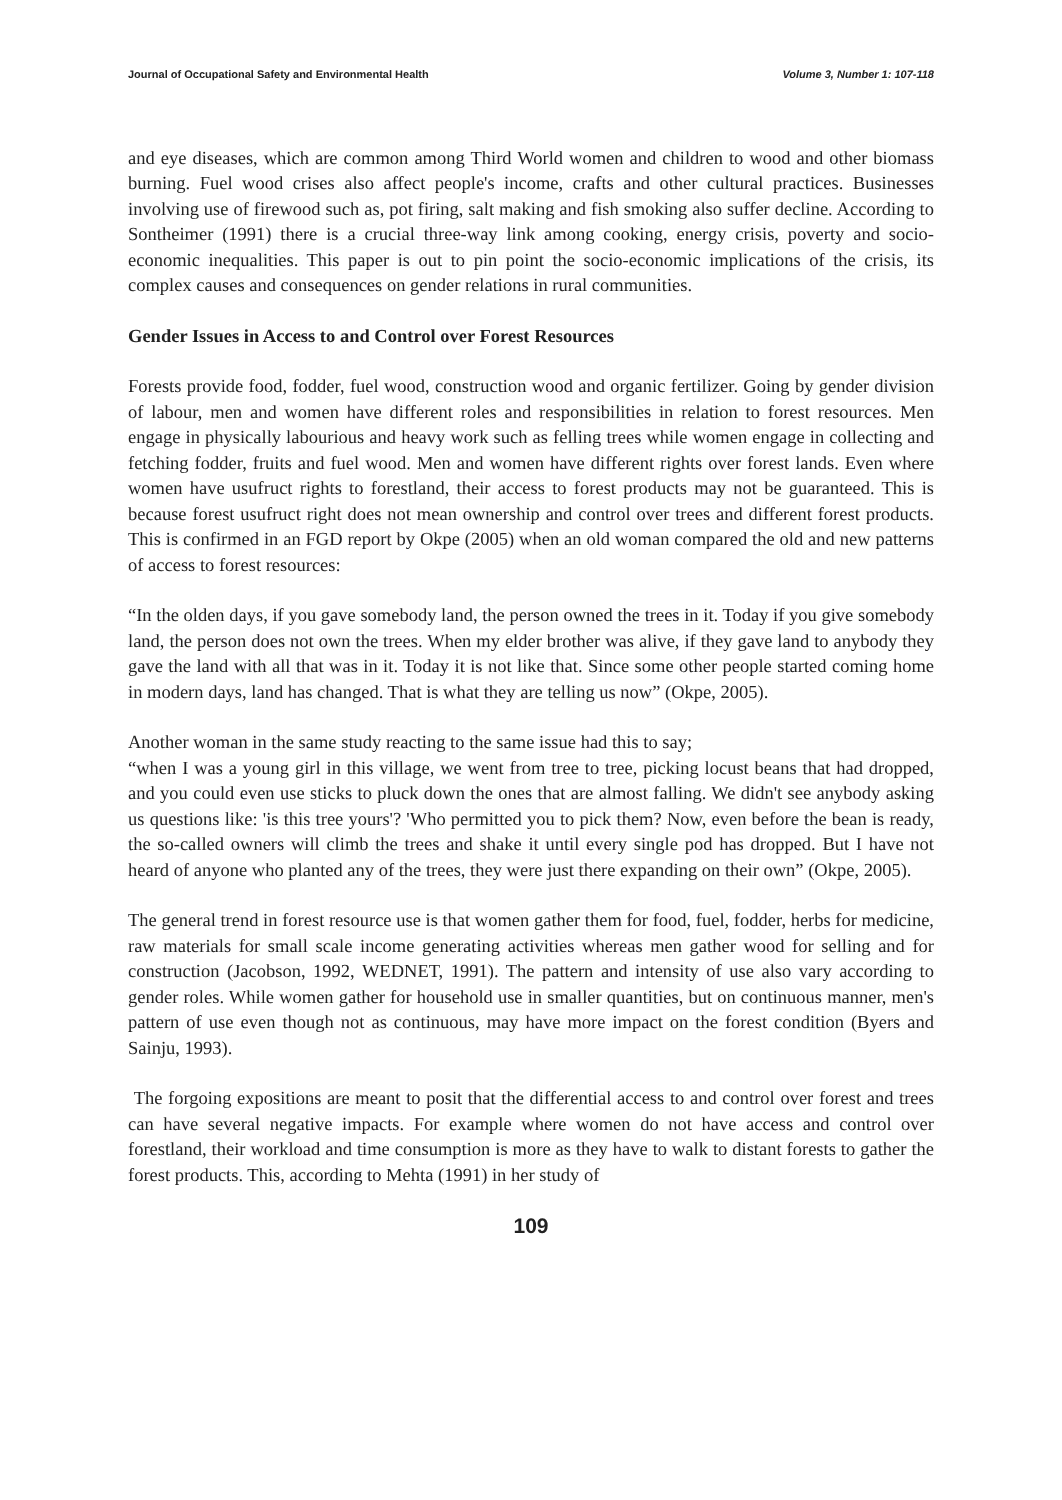Journal of Occupational Safety and Environmental Health Volume 3, Number 1: 107-118
and eye diseases, which are common among Third World women and children to wood and other biomass burning. Fuel wood crises also affect people's income, crafts and other cultural practices. Businesses involving use of firewood such as, pot firing, salt making and fish smoking also suffer decline. According to Sontheimer (1991) there is a crucial three-way link among cooking, energy crisis, poverty and socio-economic inequalities. This paper is out to pin point the socio-economic implications of the crisis, its complex causes and consequences on gender relations in rural communities.
Gender Issues in Access to and Control over Forest Resources
Forests provide food, fodder, fuel wood, construction wood and organic fertilizer. Going by gender division of labour, men and women have different roles and responsibilities in relation to forest resources. Men engage in physically labourious and heavy work such as felling trees while women engage in collecting and fetching fodder, fruits and fuel wood. Men and women have different rights over forest lands. Even where women have usufruct rights to forestland, their access to forest products may not be guaranteed. This is because forest usufruct right does not mean ownership and control over trees and different forest products. This is confirmed in an FGD report by Okpe (2005) when an old woman compared the old and new patterns of access to forest resources:
“In the olden days, if you gave somebody land, the person owned the trees in it. Today if you give somebody land, the person does not own the trees. When my elder brother was alive, if they gave land to anybody they gave the land with all that was in it. Today it is not like that. Since some other people started coming home in modern days, land has changed. That is what they are telling us now” (Okpe, 2005).
Another woman in the same study reacting to the same issue had this to say;
“when I was a young girl in this village, we went from tree to tree, picking locust beans that had dropped, and you could even use sticks to pluck down the ones that are almost falling. We didn't see anybody asking us questions like: 'is this tree yours'? 'Who permitted you to pick them? Now, even before the bean is ready, the so-called owners will climb the trees and shake it until every single pod has dropped. But I have not heard of anyone who planted any of the trees, they were just there expanding on their own” (Okpe, 2005).
The general trend in forest resource use is that women gather them for food, fuel, fodder, herbs for medicine, raw materials for small scale income generating activities whereas men gather wood for selling and for construction (Jacobson, 1992, WEDNET, 1991). The pattern and intensity of use also vary according to gender roles. While women gather for household use in smaller quantities, but on continuous manner, men's pattern of use even though not as continuous, may have more impact on the forest condition (Byers and Sainju, 1993).
The forgoing expositions are meant to posit that the differential access to and control over forest and trees can have several negative impacts. For example where women do not have access and control over forestland, their workload and time consumption is more as they have to walk to distant forests to gather the forest products. This, according to Mehta (1991) in her study of
109